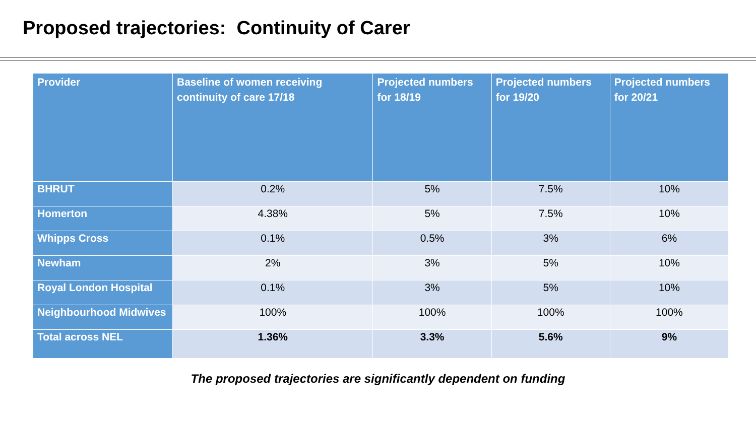Proposed trajectories: Continuity of Carer
| Provider | Baseline of women receiving continuity of care 17/18 | Projected numbers for 18/19 | Projected numbers for 19/20 | Projected numbers for 20/21 |
| --- | --- | --- | --- | --- |
| BHRUT | 0.2% | 5% | 7.5% | 10% |
| Homerton | 4.38% | 5% | 7.5% | 10% |
| Whipps Cross | 0.1% | 0.5% | 3% | 6% |
| Newham | 2% | 3% | 5% | 10% |
| Royal London Hospital | 0.1% | 3% | 5% | 10% |
| Neighbourhood Midwives | 100% | 100% | 100% | 100% |
| Total across NEL | 1.36% | 3.3% | 5.6% | 9% |
The proposed trajectories are significantly dependent on funding